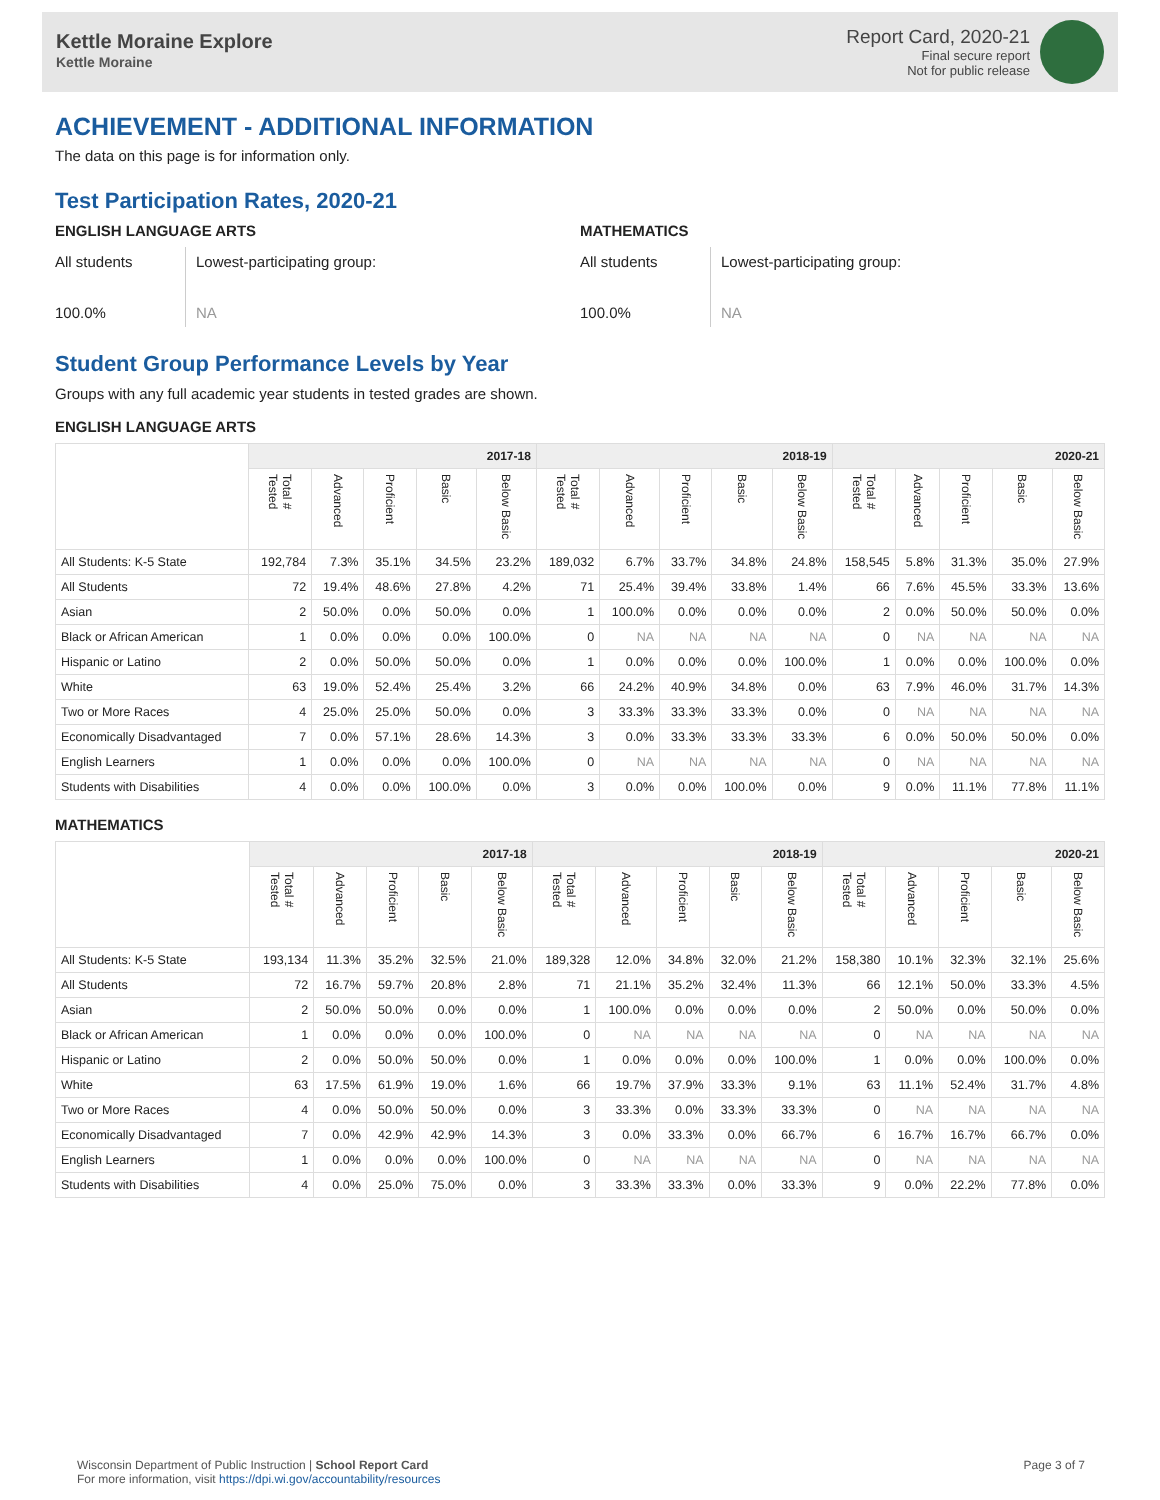Kettle Moraine Explore
Kettle Moraine
Report Card, 2020-21
Final secure report
Not for public release
ACHIEVEMENT - ADDITIONAL INFORMATION
The data on this page is for information only.
Test Participation Rates, 2020-21
ENGLISH LANGUAGE ARTS
All students
100.0%
Lowest-participating group:
NA
MATHEMATICS
All students
100.0%
Lowest-participating group:
NA
Student Group Performance Levels by Year
Groups with any full academic year students in tested grades are shown.
ENGLISH LANGUAGE ARTS
| | 2017-18 | | | | | 2018-19 | | | | | 2020-21 | | | | |
| --- | --- | --- | --- | --- | --- | --- | --- | --- | --- | --- | --- | --- | --- | --- | --- |
| | Total # Tested | Advanced | Proficient | Basic | Below Basic | Total # Tested | Advanced | Proficient | Basic | Below Basic | Total # Tested | Advanced | Proficient | Basic | Below Basic |
| All Students: K-5 State | 192,784 | 7.3% | 35.1% | 34.5% | 23.2% | 189,032 | 6.7% | 33.7% | 34.8% | 24.8% | 158,545 | 5.8% | 31.3% | 35.0% | 27.9% |
| All Students | 72 | 19.4% | 48.6% | 27.8% | 4.2% | 71 | 25.4% | 39.4% | 33.8% | 1.4% | 66 | 7.6% | 45.5% | 33.3% | 13.6% |
| Asian | 2 | 50.0% | 0.0% | 50.0% | 0.0% | 1 | 100.0% | 0.0% | 0.0% | 0.0% | 2 | 0.0% | 50.0% | 50.0% | 0.0% |
| Black or African American | 1 | 0.0% | 0.0% | 0.0% | 100.0% | 0 | NA | NA | NA | NA | 0 | NA | NA | NA | NA |
| Hispanic or Latino | 2 | 0.0% | 50.0% | 50.0% | 0.0% | 1 | 0.0% | 0.0% | 0.0% | 100.0% | 1 | 0.0% | 0.0% | 100.0% | 0.0% |
| White | 63 | 19.0% | 52.4% | 25.4% | 3.2% | 66 | 24.2% | 40.9% | 34.8% | 0.0% | 63 | 7.9% | 46.0% | 31.7% | 14.3% |
| Two or More Races | 4 | 25.0% | 25.0% | 50.0% | 0.0% | 3 | 33.3% | 33.3% | 33.3% | 0.0% | 0 | NA | NA | NA | NA |
| Economically Disadvantaged | 7 | 0.0% | 57.1% | 28.6% | 14.3% | 3 | 0.0% | 33.3% | 33.3% | 33.3% | 6 | 0.0% | 50.0% | 50.0% | 0.0% |
| English Learners | 1 | 0.0% | 0.0% | 0.0% | 100.0% | 0 | NA | NA | NA | NA | 0 | NA | NA | NA | NA |
| Students with Disabilities | 4 | 0.0% | 0.0% | 100.0% | 0.0% | 3 | 0.0% | 0.0% | 100.0% | 0.0% | 9 | 0.0% | 11.1% | 77.8% | 11.1% |
MATHEMATICS
| | 2017-18 | | | | | 2018-19 | | | | | 2020-21 | | | | |
| --- | --- | --- | --- | --- | --- | --- | --- | --- | --- | --- | --- | --- | --- | --- | --- |
| | Total # Tested | Advanced | Proficient | Basic | Below Basic | Total # Tested | Advanced | Proficient | Basic | Below Basic | Total # Tested | Advanced | Proficient | Basic | Below Basic |
| All Students: K-5 State | 193,134 | 11.3% | 35.2% | 32.5% | 21.0% | 189,328 | 12.0% | 34.8% | 32.0% | 21.2% | 158,380 | 10.1% | 32.3% | 32.1% | 25.6% |
| All Students | 72 | 16.7% | 59.7% | 20.8% | 2.8% | 71 | 21.1% | 35.2% | 32.4% | 11.3% | 66 | 12.1% | 50.0% | 33.3% | 4.5% |
| Asian | 2 | 50.0% | 50.0% | 0.0% | 0.0% | 1 | 100.0% | 0.0% | 0.0% | 0.0% | 2 | 50.0% | 0.0% | 50.0% | 0.0% |
| Black or African American | 1 | 0.0% | 0.0% | 0.0% | 100.0% | 0 | NA | NA | NA | NA | 0 | NA | NA | NA | NA |
| Hispanic or Latino | 2 | 0.0% | 50.0% | 50.0% | 0.0% | 1 | 0.0% | 0.0% | 0.0% | 100.0% | 1 | 0.0% | 0.0% | 100.0% | 0.0% |
| White | 63 | 17.5% | 61.9% | 19.0% | 1.6% | 66 | 19.7% | 37.9% | 33.3% | 9.1% | 63 | 11.1% | 52.4% | 31.7% | 4.8% |
| Two or More Races | 4 | 0.0% | 50.0% | 50.0% | 0.0% | 3 | 33.3% | 0.0% | 33.3% | 33.3% | 0 | NA | NA | NA | NA |
| Economically Disadvantaged | 7 | 0.0% | 42.9% | 42.9% | 14.3% | 3 | 0.0% | 33.3% | 0.0% | 66.7% | 6 | 16.7% | 16.7% | 66.7% | 0.0% |
| English Learners | 1 | 0.0% | 0.0% | 0.0% | 100.0% | 0 | NA | NA | NA | NA | 0 | NA | NA | NA | NA |
| Students with Disabilities | 4 | 0.0% | 25.0% | 75.0% | 0.0% | 3 | 33.3% | 33.3% | 0.0% | 33.3% | 9 | 0.0% | 22.2% | 77.8% | 0.0% |
Wisconsin Department of Public Instruction | School Report Card
For more information, visit https://dpi.wi.gov/accountability/resources
Page 3 of 7